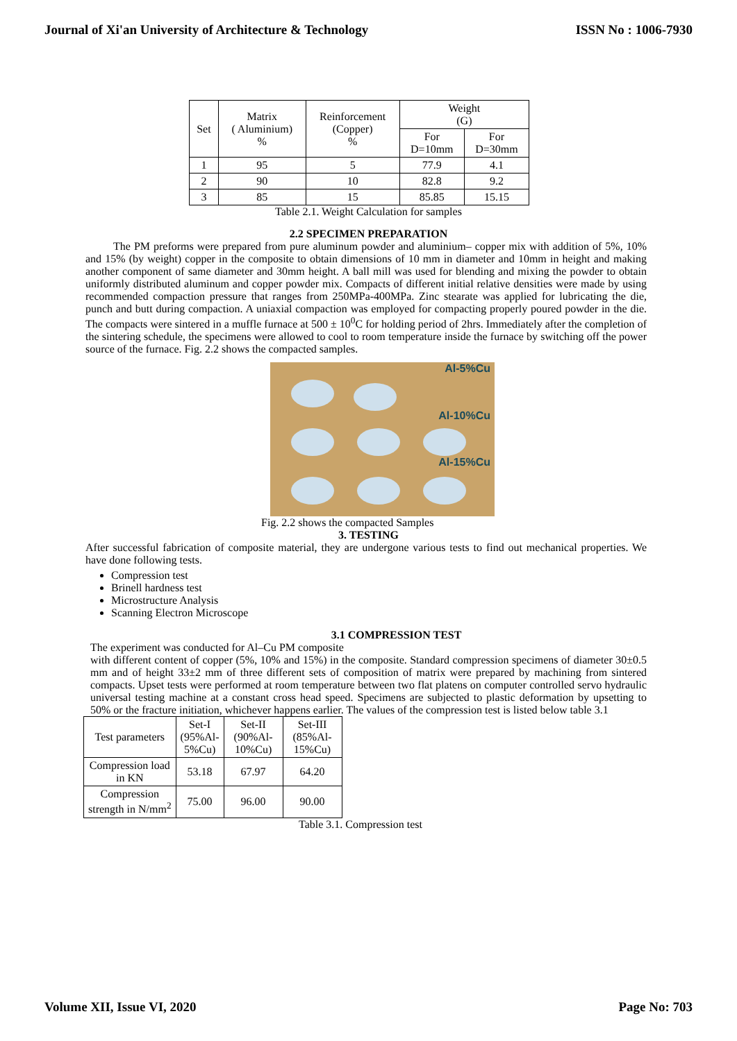Journal of Xi'an University of Architecture & Technology ISSN No : 1006-7930
| Set | Matrix ( Aluminium) % | Reinforcement (Copper) % | Weight (G) | |
| --- | --- | --- | --- | --- |
| | | | For D=10mm | For D=30mm |
| 1 | 95 | 5 | 77.9 | 4.1 |
| 2 | 90 | 10 | 82.8 | 9.2 |
| 3 | 85 | 15 | 85.85 | 15.15 |
Table 2.1. Weight Calculation for samples
2.2 SPECIMEN PREPARATION
The PM preforms were prepared from pure aluminum powder and aluminium– copper mix with addition of 5%, 10% and 15% (by weight) copper in the composite to obtain dimensions of 10 mm in diameter and 10mm in height and making another component of same diameter and 30mm height. A ball mill was used for blending and mixing the powder to obtain uniformly distributed aluminum and copper powder mix. Compacts of different initial relative densities were made by using recommended compaction pressure that ranges from 250MPa-400MPa. Zinc stearate was applied for lubricating the die, punch and butt during compaction. A uniaxial compaction was employed for compacting properly poured powder in the die. The compacts were sintered in a muffle furnace at 500 ± 10<sup>0</sup>C for holding period of 2hrs. Immediately after the completion of the sintering schedule, the specimens were allowed to cool to room temperature inside the furnace by switching off the power source of the furnace. Fig. 2.2 shows the compacted samples.
Al-5%Cu
Al-10%Cu
Al-15%Cu
Fig. 2.2 shows the compacted Samples
3. TESTING
After successful fabrication of composite material, they are undergone various tests to find out mechanical properties. We have done following tests.
Compression test
Brinell hardness test
Microstructure Analysis
Scanning Electron Microscope
3.1 COMPRESSION TEST
The experiment was conducted for Al–Cu PM composite
with different content of copper (5%, 10% and 15%) in the composite. Standard compression specimens of diameter 30±0.5 mm and of height 33±2 mm of three different sets of composition of matrix were prepared by machining from sintered compacts. Upset tests were performed at room temperature between two flat platens on computer controlled servo hydraulic universal testing machine at a constant cross head speed. Specimens are subjected to plastic deformation by upsetting to 50% or the fracture initiation, whichever happens earlier. The values of the compression test is listed below table 3.1
| Test parameters | Set-I (95%Al- 5%Cu) | Set-II (90%Al- 10%Cu) | Set-III (85%Al- 15%Cu) |
| --- | --- | --- | --- |
| Compression load in KN | 53.18 | 67.97 | 64.20 |
| Compression strength in N/mm<sup>2</sup> | 75.00 | 96.00 | 90.00 |
Table 3.1. Compression test
Volume XII, Issue VI, 2020 Page No: 703